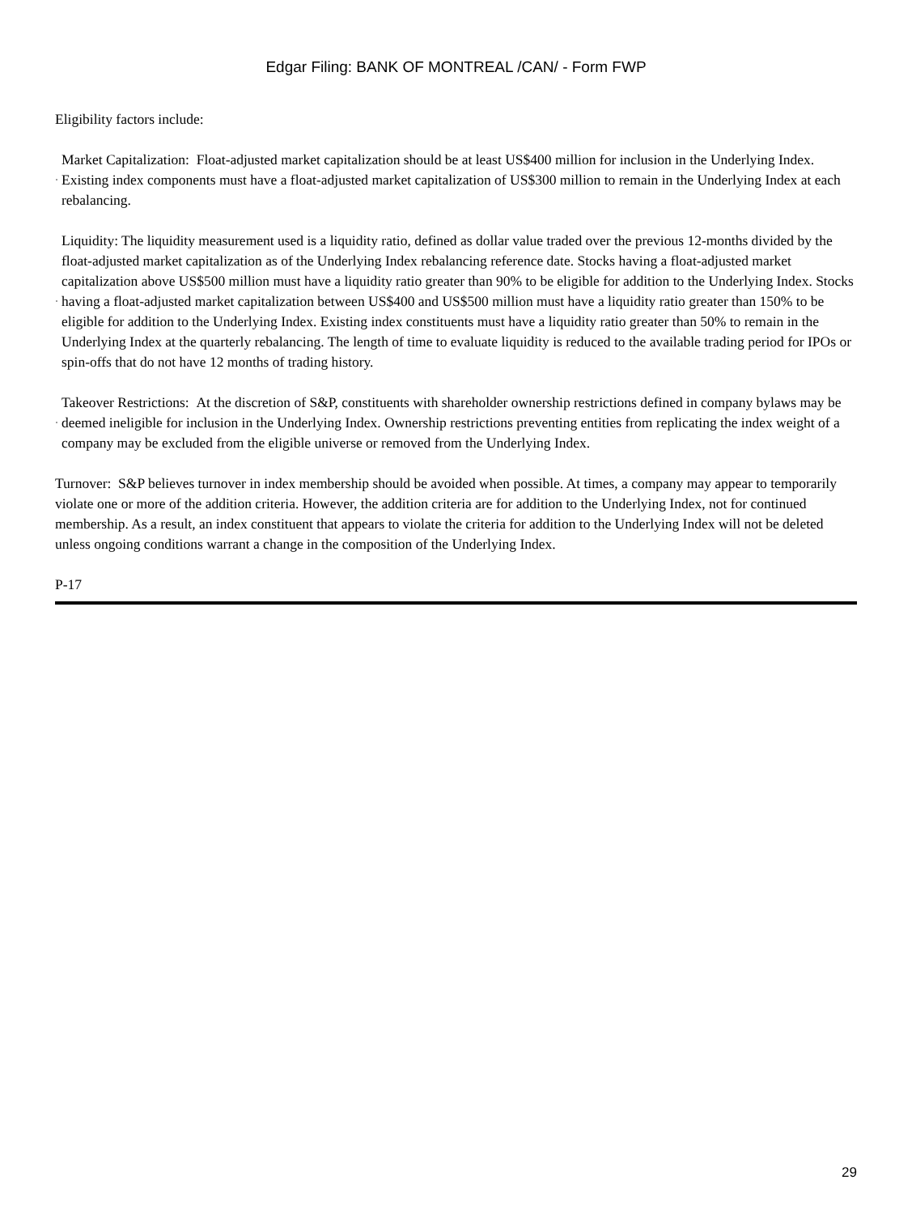Edgar Filing: BANK OF MONTREAL /CAN/ - Form FWP
Eligibility factors include:
·
Market Capitalization: Float-adjusted market capitalization should be at least US$400 million for inclusion in the Underlying Index. Existing index components must have a float-adjusted market capitalization of US$300 million to remain in the Underlying Index at each rebalancing.
·
Liquidity: The liquidity measurement used is a liquidity ratio, defined as dollar value traded over the previous 12-months divided by the float-adjusted market capitalization as of the Underlying Index rebalancing reference date. Stocks having a float-adjusted market capitalization above US$500 million must have a liquidity ratio greater than 90% to be eligible for addition to the Underlying Index. Stocks having a float-adjusted market capitalization between US$400 and US$500 million must have a liquidity ratio greater than 150% to be eligible for addition to the Underlying Index. Existing index constituents must have a liquidity ratio greater than 50% to remain in the Underlying Index at the quarterly rebalancing. The length of time to evaluate liquidity is reduced to the available trading period for IPOs or spin-offs that do not have 12 months of trading history.
·
Takeover Restrictions: At the discretion of S&P, constituents with shareholder ownership restrictions defined in company bylaws may be deemed ineligible for inclusion in the Underlying Index. Ownership restrictions preventing entities from replicating the index weight of a company may be excluded from the eligible universe or removed from the Underlying Index.
Turnover: S&P believes turnover in index membership should be avoided when possible. At times, a company may appear to temporarily violate one or more of the addition criteria. However, the addition criteria are for addition to the Underlying Index, not for continued membership. As a result, an index constituent that appears to violate the criteria for addition to the Underlying Index will not be deleted unless ongoing conditions warrant a change in the composition of the Underlying Index.
P-17
29